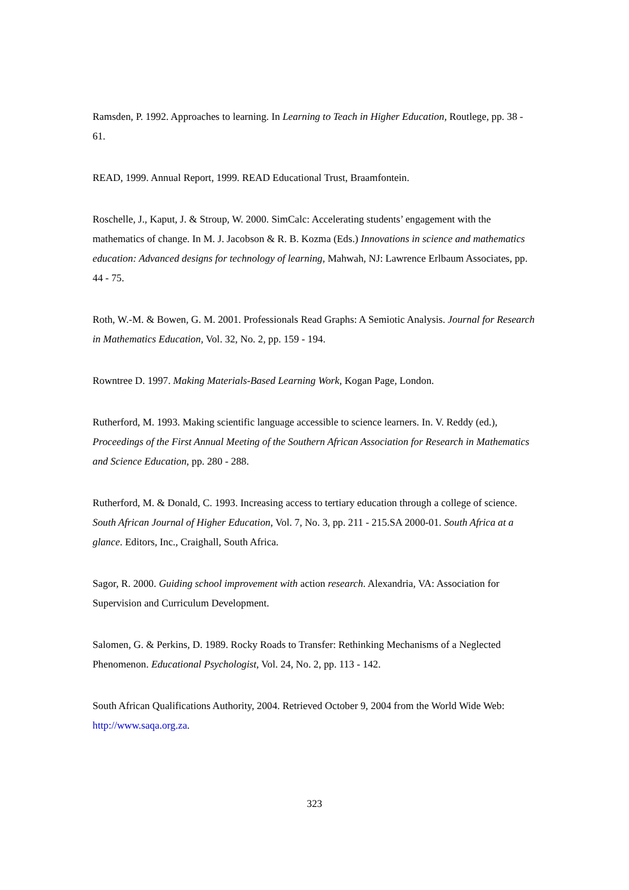Ramsden, P. 1992. Approaches to learning. In Learning to Teach in Higher Education, Routlege, pp. 38 - 61.
READ, 1999. Annual Report, 1999. READ Educational Trust, Braamfontein.
Roschelle, J., Kaput, J. & Stroup, W. 2000. SimCalc: Accelerating students’ engagement with the mathematics of change. In M. J. Jacobson & R. B. Kozma (Eds.) Innovations in science and mathematics education: Advanced designs for technology of learning, Mahwah, NJ: Lawrence Erlbaum Associates, pp. 44 - 75.
Roth, W.-M. & Bowen, G. M. 2001. Professionals Read Graphs: A Semiotic Analysis. Journal for Research in Mathematics Education, Vol. 32, No. 2, pp. 159 - 194.
Rowntree D. 1997. Making Materials-Based Learning Work, Kogan Page, London.
Rutherford, M. 1993. Making scientific language accessible to science learners. In. V. Reddy (ed.), Proceedings of the First Annual Meeting of the Southern African Association for Research in Mathematics and Science Education, pp. 280 - 288.
Rutherford, M. & Donald, C. 1993. Increasing access to tertiary education through a college of science. South African Journal of Higher Education, Vol. 7, No. 3, pp. 211 - 215.SA 2000-01. South Africa at a glance. Editors, Inc., Craighall, South Africa.
Sagor, R. 2000. Guiding school improvement with action research. Alexandria, VA: Association for Supervision and Curriculum Development.
Salomen, G. & Perkins, D. 1989. Rocky Roads to Transfer: Rethinking Mechanisms of a Neglected Phenomenon. Educational Psychologist, Vol. 24, No. 2, pp. 113 - 142.
South African Qualifications Authority, 2004. Retrieved October 9, 2004 from the World Wide Web: http://www.saqa.org.za.
323